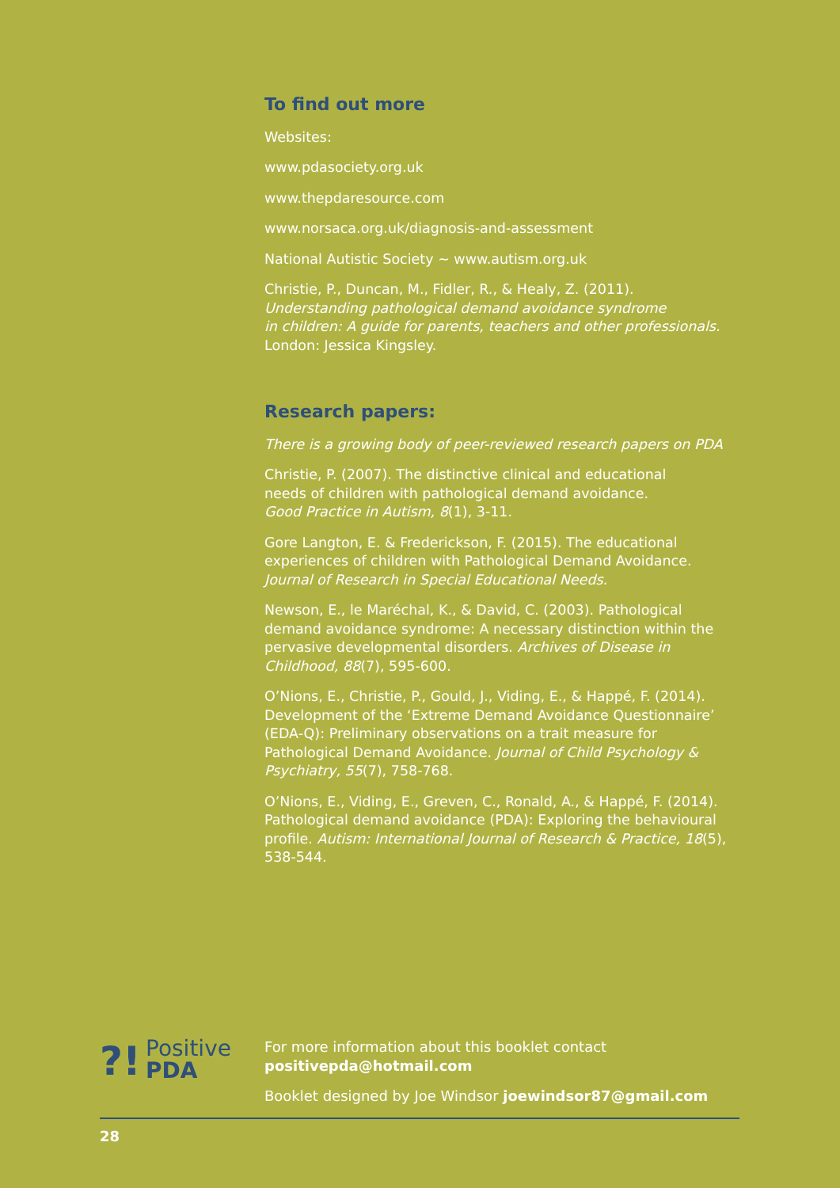To find out more
Websites:
www.pdasociety.org.uk
www.thepdaresource.com
www.norsaca.org.uk/diagnosis-and-assessment
National Autistic Society ~ www.autism.org.uk
Christie, P., Duncan, M., Fidler, R., & Healy, Z. (2011).
Understanding pathological demand avoidance syndrome
in children: A guide for parents, teachers and other professionals.
London: Jessica Kingsley.
Research papers:
There is a growing body of peer-reviewed research papers on PDA
Christie, P. (2007). The distinctive clinical and educational
needs of children with pathological demand avoidance.
Good Practice in Autism, 8(1), 3-11.
Gore Langton, E. & Frederickson, F. (2015). The educational
experiences of children with Pathological Demand Avoidance.
Journal of Research in Special Educational Needs.
Newson, E., le Maréchal, K., & David, C. (2003). Pathological demand avoidance syndrome: A necessary distinction within the pervasive developmental disorders. Archives of Disease in Childhood, 88(7), 595-600.
O’Nions, E., Christie, P., Gould, J., Viding, E., & Happé, F. (2014). Development of the ‘Extreme Demand Avoidance Questionnaire’ (EDA-Q): Preliminary observations on a trait measure for Pathological Demand Avoidance. Journal of Child Psychology & Psychiatry, 55(7), 758-768.
O’Nions, E., Viding, E., Greven, C., Ronald, A., & Happé, F. (2014). Pathological demand avoidance (PDA): Exploring the behavioural profile. Autism: International Journal of Research & Practice, 18(5), 538-544.
?!
Positive
PDA
For more information about this booklet contact
positivepda@hotmail.com
Booklet designed by Joe Windsor joewindsor87@gmail.com
28